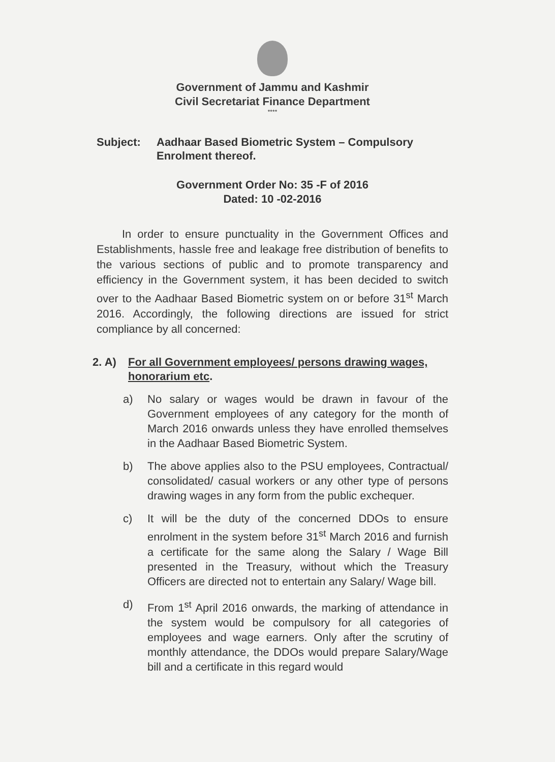Government of Jammu and Kashmir
Civil Secretariat Finance Department
****
Subject: Aadhaar Based Biometric System – Compulsory Enrolment thereof.
Government Order No: 35 -F of 2016
Dated: 10 -02-2016
In order to ensure punctuality in the Government Offices and Establishments, hassle free and leakage free distribution of benefits to the various sections of public and to promote transparency and efficiency in the Government system, it has been decided to switch over to the Aadhaar Based Biometric system on or before 31<sup>st</sup> March 2016. Accordingly, the following directions are issued for strict compliance by all concerned:
2. A) For all Government employees/ persons drawing wages, honorarium etc.
a) No salary or wages would be drawn in favour of the Government employees of any category for the month of March 2016 onwards unless they have enrolled themselves in the Aadhaar Based Biometric System.
b) The above applies also to the PSU employees, Contractual/ consolidated/ casual workers or any other type of persons drawing wages in any form from the public exchequer.
c) It will be the duty of the concerned DDOs to ensure enrolment in the system before 31<sup>st</sup> March 2016 and furnish a certificate for the same along the Salary / Wage Bill presented in the Treasury, without which the Treasury Officers are directed not to entertain any Salary/ Wage bill.
d) From 1<sup>st</sup> April 2016 onwards, the marking of attendance in the system would be compulsory for all categories of employees and wage earners. Only after the scrutiny of monthly attendance, the DDOs would prepare Salary/Wage bill and a certificate in this regard would